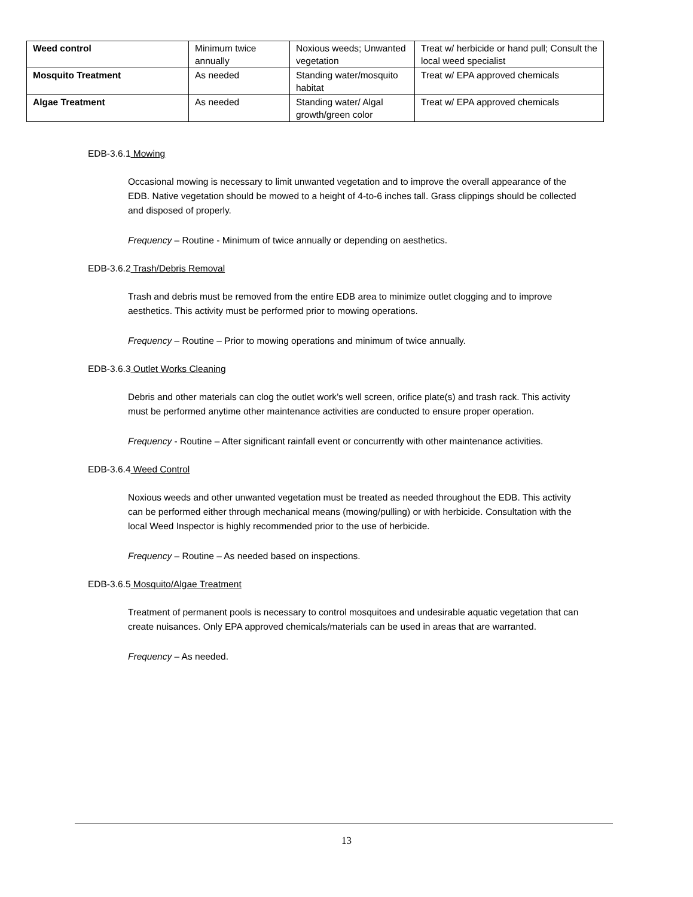| Weed control | Minimum twice annually | Noxious weeds; Unwanted vegetation | Treat w/ herbicide or hand pull; Consult the local weed specialist |
| Mosquito Treatment | As needed | Standing water/mosquito habitat | Treat w/ EPA approved chemicals |
| Algae Treatment | As needed | Standing water/ Algal growth/green color | Treat w/ EPA approved chemicals |
EDB-3.6.1 Mowing
Occasional mowing is necessary to limit unwanted vegetation and to improve the overall appearance of the EDB. Native vegetation should be mowed to a height of 4-to-6 inches tall. Grass clippings should be collected and disposed of properly.
Frequency – Routine - Minimum of twice annually or depending on aesthetics.
EDB-3.6.2 Trash/Debris Removal
Trash and debris must be removed from the entire EDB area to minimize outlet clogging and to improve aesthetics. This activity must be performed prior to mowing operations.
Frequency – Routine – Prior to mowing operations and minimum of twice annually.
EDB-3.6.3 Outlet Works Cleaning
Debris and other materials can clog the outlet work’s well screen, orifice plate(s) and trash rack. This activity must be performed anytime other maintenance activities are conducted to ensure proper operation.
Frequency - Routine – After significant rainfall event or concurrently with other maintenance activities.
EDB-3.6.4 Weed Control
Noxious weeds and other unwanted vegetation must be treated as needed throughout the EDB. This activity can be performed either through mechanical means (mowing/pulling) or with herbicide. Consultation with the local Weed Inspector is highly recommended prior to the use of herbicide.
Frequency – Routine – As needed based on inspections.
EDB-3.6.5 Mosquito/Algae Treatment
Treatment of permanent pools is necessary to control mosquitoes and undesirable aquatic vegetation that can create nuisances. Only EPA approved chemicals/materials can be used in areas that are warranted.
Frequency – As needed.
13